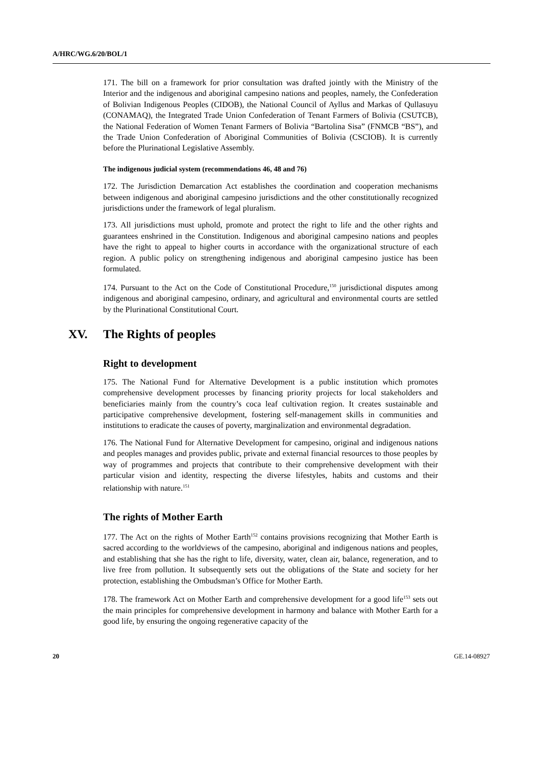A/HRC/WG.6/20/BOL/1
171. The bill on a framework for prior consultation was drafted jointly with the Ministry of the Interior and the indigenous and aboriginal campesino nations and peoples, namely, the Confederation of Bolivian Indigenous Peoples (CIDOB), the National Council of Ayllus and Markas of Qullasuyu (CONAMAQ), the Integrated Trade Union Confederation of Tenant Farmers of Bolivia (CSUTCB), the National Federation of Women Tenant Farmers of Bolivia “Bartolina Sisa” (FNMCB “BS”), and the Trade Union Confederation of Aboriginal Communities of Bolivia (CSCIOB). It is currently before the Plurinational Legislative Assembly.
The indigenous judicial system (recommendations 46, 48 and 76)
172. The Jurisdiction Demarcation Act establishes the coordination and cooperation mechanisms between indigenous and aboriginal campesino jurisdictions and the other constitutionally recognized jurisdictions under the framework of legal pluralism.
173. All jurisdictions must uphold, promote and protect the right to life and the other rights and guarantees enshrined in the Constitution. Indigenous and aboriginal campesino nations and peoples have the right to appeal to higher courts in accordance with the organizational structure of each region. A public policy on strengthening indigenous and aboriginal campesino justice has been formulated.
174. Pursuant to the Act on the Code of Constitutional Procedure,<sup>150</sup> jurisdictional disputes among indigenous and aboriginal campesino, ordinary, and agricultural and environmental courts are settled by the Plurinational Constitutional Court.
XV. The Rights of peoples
Right to development
175. The National Fund for Alternative Development is a public institution which promotes comprehensive development processes by financing priority projects for local stakeholders and beneficiaries mainly from the country’s coca leaf cultivation region. It creates sustainable and participative comprehensive development, fostering self-management skills in communities and institutions to eradicate the causes of poverty, marginalization and environmental degradation.
176. The National Fund for Alternative Development for campesino, original and indigenous nations and peoples manages and provides public, private and external financial resources to those peoples by way of programmes and projects that contribute to their comprehensive development with their particular vision and identity, respecting the diverse lifestyles, habits and customs and their relationship with nature.<sup>151</sup>
The rights of Mother Earth
177. The Act on the rights of Mother Earth<sup>152</sup> contains provisions recognizing that Mother Earth is sacred according to the worldviews of the campesino, aboriginal and indigenous nations and peoples, and establishing that she has the right to life, diversity, water, clean air, balance, regeneration, and to live free from pollution. It subsequently sets out the obligations of the State and society for her protection, establishing the Ombudsman’s Office for Mother Earth.
178. The framework Act on Mother Earth and comprehensive development for a good life<sup>153</sup> sets out the main principles for comprehensive development in harmony and balance with Mother Earth for a good life, by ensuring the ongoing regenerative capacity of the
20 GE.14-08927